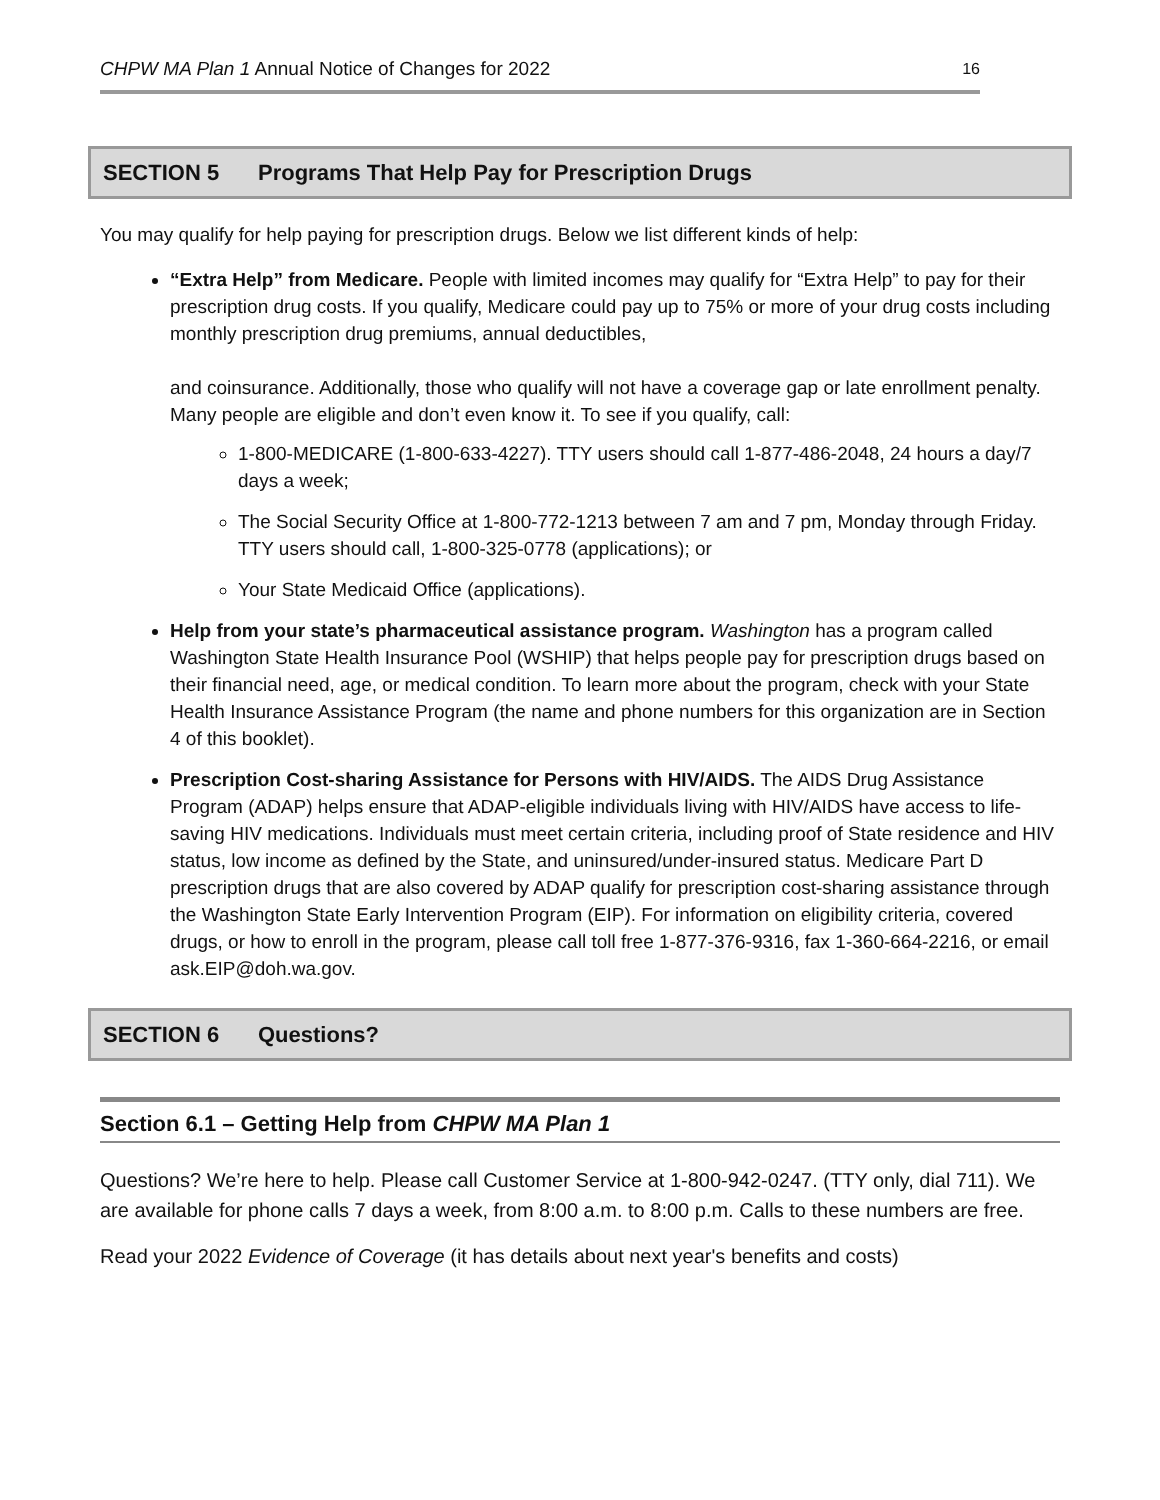CHPW MA Plan 1 Annual Notice of Changes for 2022
16
SECTION 5 Programs That Help Pay for Prescription Drugs
You may qualify for help paying for prescription drugs. Below we list different kinds of help:
“Extra Help” from Medicare. People with limited incomes may qualify for “Extra Help” to pay for their prescription drug costs. If you qualify, Medicare could pay up to 75% or more of your drug costs including monthly prescription drug premiums, annual deductibles,
and coinsurance. Additionally, those who qualify will not have a coverage gap or late enrollment penalty. Many people are eligible and don’t even know it. To see if you qualify, call:
1-800-MEDICARE (1-800-633-4227). TTY users should call 1-877-486-2048, 24 hours a day/7 days a week;
The Social Security Office at 1-800-772-1213 between 7 am and 7 pm, Monday through Friday. TTY users should call, 1-800-325-0778 (applications); or
Your State Medicaid Office (applications).
Help from your state’s pharmaceutical assistance program. Washington has a program called Washington State Health Insurance Pool (WSHIP) that helps people pay for prescription drugs based on their financial need, age, or medical condition. To learn more about the program, check with your State Health Insurance Assistance Program (the name and phone numbers for this organization are in Section 4 of this booklet).
Prescription Cost-sharing Assistance for Persons with HIV/AIDS. The AIDS Drug Assistance Program (ADAP) helps ensure that ADAP-eligible individuals living with HIV/AIDS have access to life-saving HIV medications. Individuals must meet certain criteria, including proof of State residence and HIV status, low income as defined by the State, and uninsured/under-insured status. Medicare Part D prescription drugs that are also covered by ADAP qualify for prescription cost-sharing assistance through the Washington State Early Intervention Program (EIP). For information on eligibility criteria, covered drugs, or how to enroll in the program, please call toll free 1-877-376-9316, fax 1-360-664-2216, or email ask.EIP@doh.wa.gov.
SECTION 6 Questions?
Section 6.1 – Getting Help from CHPW MA Plan 1
Questions? We’re here to help. Please call Customer Service at 1-800-942-0247. (TTY only, dial 711). We are available for phone calls 7 days a week, from 8:00 a.m. to 8:00 p.m. Calls to these numbers are free.
Read your 2022 Evidence of Coverage (it has details about next year's benefits and costs)